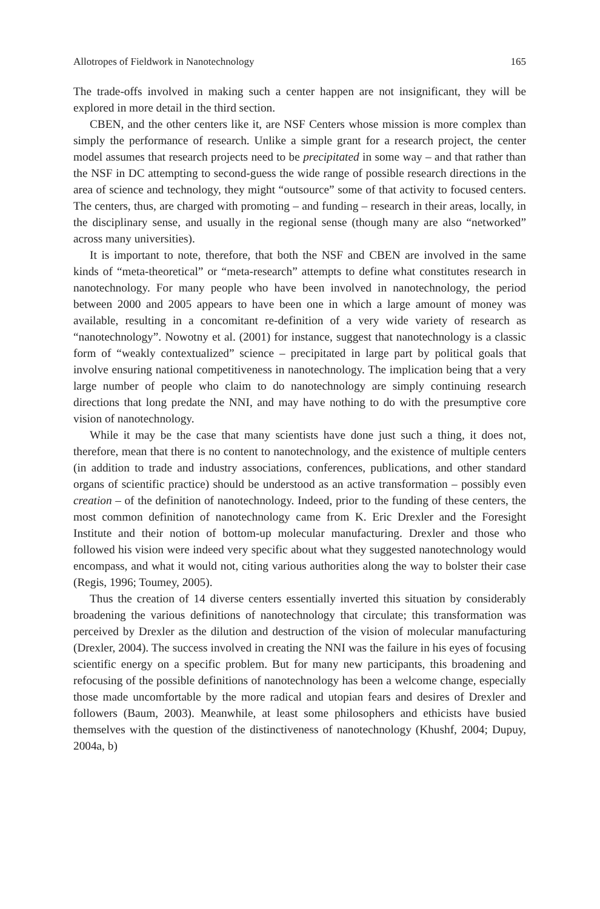Allotropes of Fieldwork in Nanotechnology 165
The trade-offs involved in making such a center happen are not insignificant, they will be explored in more detail in the third section.
CBEN, and the other centers like it, are NSF Centers whose mission is more complex than simply the performance of research. Unlike a simple grant for a research project, the center model assumes that research projects need to be precipitated in some way – and that rather than the NSF in DC attempting to second-guess the wide range of possible research directions in the area of science and technology, they might “outsource” some of that activity to focused centers. The centers, thus, are charged with promoting – and funding – research in their areas, locally, in the disciplinary sense, and usually in the regional sense (though many are also “networked” across many universities).
It is important to note, therefore, that both the NSF and CBEN are involved in the same kinds of “meta-theoretical” or “meta-research” attempts to define what constitutes research in nanotechnology. For many people who have been involved in nanotechnology, the period between 2000 and 2005 appears to have been one in which a large amount of money was available, resulting in a concomitant re-definition of a very wide variety of research as “nanotechnology”. Nowotny et al. (2001) for instance, suggest that nanotechnology is a classic form of “weakly contextualized” science – precipitated in large part by political goals that involve ensuring national competitiveness in nanotechnology. The implication being that a very large number of people who claim to do nanotechnology are simply continuing research directions that long predate the NNI, and may have nothing to do with the presumptive core vision of nanotechnology.
While it may be the case that many scientists have done just such a thing, it does not, therefore, mean that there is no content to nanotechnology, and the existence of multiple centers (in addition to trade and industry associations, conferences, publications, and other standard organs of scientific practice) should be understood as an active transformation – possibly even creation – of the definition of nanotechnology. Indeed, prior to the funding of these centers, the most common definition of nanotechnology came from K. Eric Drexler and the Foresight Institute and their notion of bottom-up molecular manufacturing. Drexler and those who followed his vision were indeed very specific about what they suggested nanotechnology would encompass, and what it would not, citing various authorities along the way to bolster their case (Regis, 1996; Toumey, 2005).
Thus the creation of 14 diverse centers essentially inverted this situation by considerably broadening the various definitions of nanotechnology that circulate; this transformation was perceived by Drexler as the dilution and destruction of the vision of molecular manufacturing (Drexler, 2004). The success involved in creating the NNI was the failure in his eyes of focusing scientific energy on a specific problem. But for many new participants, this broadening and refocusing of the possible definitions of nanotechnology has been a welcome change, especially those made uncomfortable by the more radical and utopian fears and desires of Drexler and followers (Baum, 2003). Meanwhile, at least some philosophers and ethicists have busied themselves with the question of the distinctiveness of nanotechnology (Khushf, 2004; Dupuy, 2004a, b)